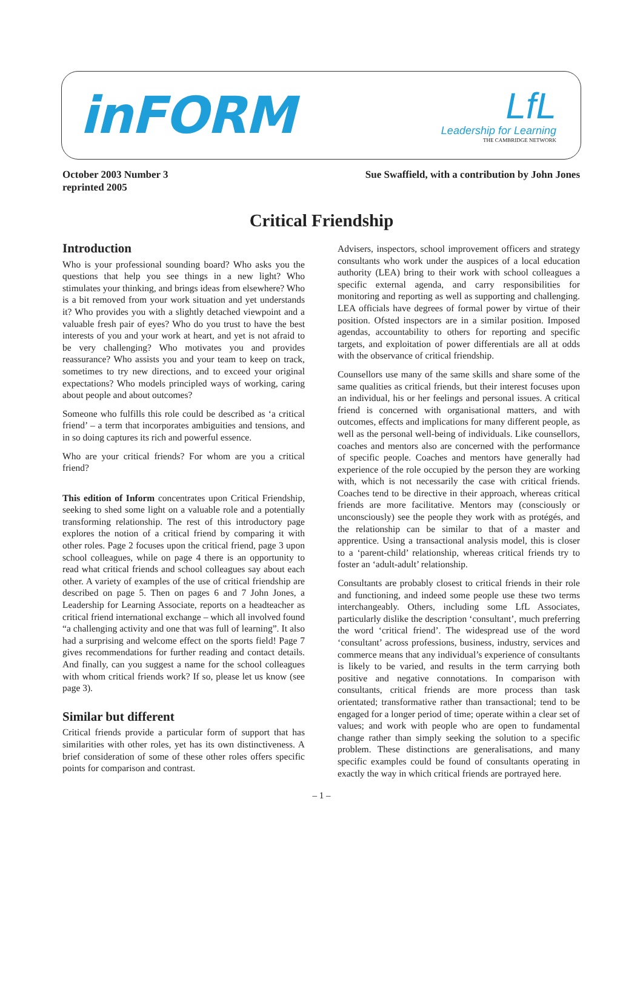inFORM
LfL
Leadership for Learning
THE CAMBRIDGE NETWORK
October 2003 Number 3
reprinted 2005
Sue Swaffield, with a contribution by John Jones
Critical Friendship
Introduction
Who is your professional sounding board? Who asks you the questions that help you see things in a new light? Who stimulates your thinking, and brings ideas from elsewhere? Who is a bit removed from your work situation and yet understands it? Who provides you with a slightly detached viewpoint and a valuable fresh pair of eyes? Who do you trust to have the best interests of you and your work at heart, and yet is not afraid to be very challenging? Who motivates you and provides reassurance? Who assists you and your team to keep on track, sometimes to try new directions, and to exceed your original expectations? Who models principled ways of working, caring about people and about outcomes?
Someone who fulfills this role could be described as ‘a critical friend’ – a term that incorporates ambiguities and tensions, and in so doing captures its rich and powerful essence.
Who are your critical friends? For whom are you a critical friend?
This edition of Inform concentrates upon Critical Friendship, seeking to shed some light on a valuable role and a potentially transforming relationship. The rest of this introductory page explores the notion of a critical friend by comparing it with other roles. Page 2 focuses upon the critical friend, page 3 upon school colleagues, while on page 4 there is an opportunity to read what critical friends and school colleagues say about each other. A variety of examples of the use of critical friendship are described on page 5. Then on pages 6 and 7 John Jones, a Leadership for Learning Associate, reports on a headteacher as critical friend international exchange – which all involved found “a challenging activity and one that was full of learning”. It also had a surprising and welcome effect on the sports field! Page 7 gives recommendations for further reading and contact details. And finally, can you suggest a name for the school colleagues with whom critical friends work? If so, please let us know (see page 3).
Similar but different
Critical friends provide a particular form of support that has similarities with other roles, yet has its own distinctiveness. A brief consideration of some of these other roles offers specific points for comparison and contrast.
Advisers, inspectors, school improvement officers and strategy consultants who work under the auspices of a local education authority (LEA) bring to their work with school colleagues a specific external agenda, and carry responsibilities for monitoring and reporting as well as supporting and challenging. LEA officials have degrees of formal power by virtue of their position. Ofsted inspectors are in a similar position. Imposed agendas, accountability to others for reporting and specific targets, and exploitation of power differentials are all at odds with the observance of critical friendship.
Counsellors use many of the same skills and share some of the same qualities as critical friends, but their interest focuses upon an individual, his or her feelings and personal issues. A critical friend is concerned with organisational matters, and with outcomes, effects and implications for many different people, as well as the personal well-being of individuals. Like counsellors, coaches and mentors also are concerned with the performance of specific people. Coaches and mentors have generally had experience of the role occupied by the person they are working with, which is not necessarily the case with critical friends. Coaches tend to be directive in their approach, whereas critical friends are more facilitative. Mentors may (consciously or unconsciously) see the people they work with as protégés, and the relationship can be similar to that of a master and apprentice. Using a transactional analysis model, this is closer to a ‘parent-child’ relationship, whereas critical friends try to foster an ‘adult-adult’ relationship.
Consultants are probably closest to critical friends in their role and functioning, and indeed some people use these two terms interchangeably. Others, including some LfL Associates, particularly dislike the description ‘consultant’, much preferring the word ‘critical friend’. The widespread use of the word ‘consultant’ across professions, business, industry, services and commerce means that any individual’s experience of consultants is likely to be varied, and results in the term carrying both positive and negative connotations. In comparison with consultants, critical friends are more process than task orientated; transformative rather than transactional; tend to be engaged for a longer period of time; operate within a clear set of values; and work with people who are open to fundamental change rather than simply seeking the solution to a specific problem. These distinctions are generalisations, and many specific examples could be found of consultants operating in exactly the way in which critical friends are portrayed here.
– 1 –